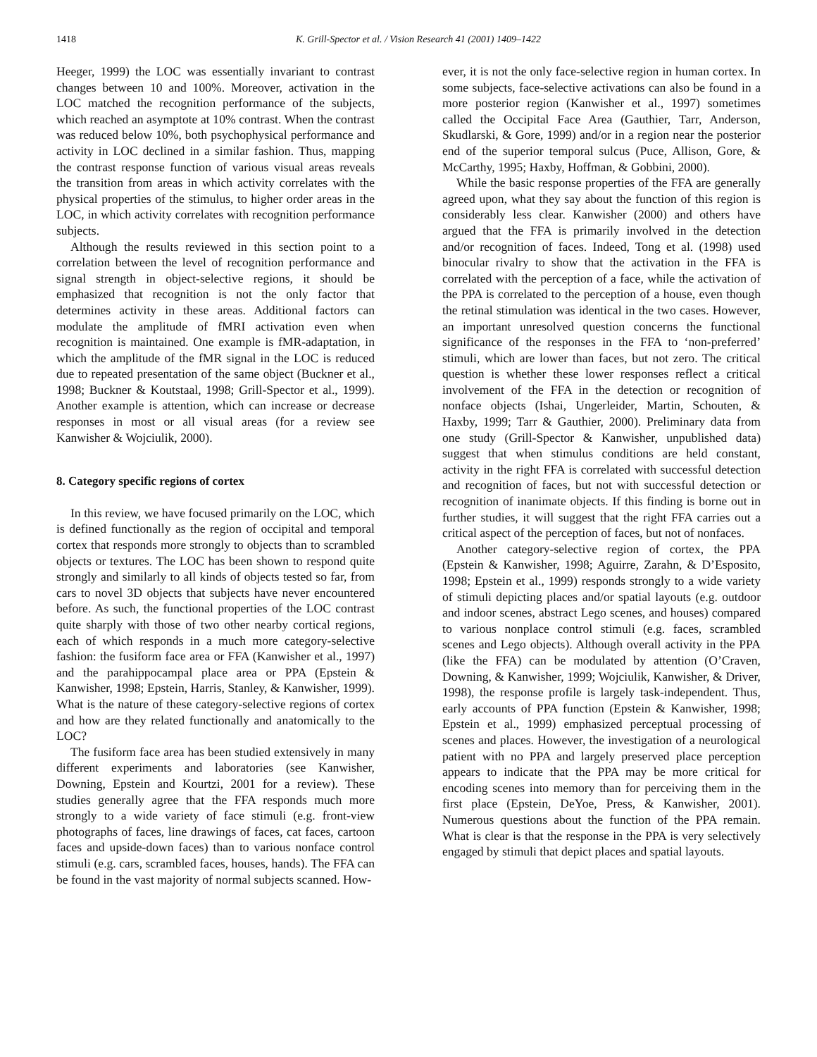1418 K. Grill-Spector et al. / Vision Research 41 (2001) 1409–1422
Heeger, 1999) the LOC was essentially invariant to contrast changes between 10 and 100%. Moreover, activation in the LOC matched the recognition performance of the subjects, which reached an asymptote at 10% contrast. When the contrast was reduced below 10%, both psychophysical performance and activity in LOC declined in a similar fashion. Thus, mapping the contrast response function of various visual areas reveals the transition from areas in which activity correlates with the physical properties of the stimulus, to higher order areas in the LOC, in which activity correlates with recognition performance subjects.
Although the results reviewed in this section point to a correlation between the level of recognition performance and signal strength in object-selective regions, it should be emphasized that recognition is not the only factor that determines activity in these areas. Additional factors can modulate the amplitude of fMRI activation even when recognition is maintained. One example is fMR-adaptation, in which the amplitude of the fMR signal in the LOC is reduced due to repeated presentation of the same object (Buckner et al., 1998; Buckner & Koutstaal, 1998; Grill-Spector et al., 1999). Another example is attention, which can increase or decrease responses in most or all visual areas (for a review see Kanwisher & Wojciulik, 2000).
8. Category specific regions of cortex
In this review, we have focused primarily on the LOC, which is defined functionally as the region of occipital and temporal cortex that responds more strongly to objects than to scrambled objects or textures. The LOC has been shown to respond quite strongly and similarly to all kinds of objects tested so far, from cars to novel 3D objects that subjects have never encountered before. As such, the functional properties of the LOC contrast quite sharply with those of two other nearby cortical regions, each of which responds in a much more category-selective fashion: the fusiform face area or FFA (Kanwisher et al., 1997) and the parahippocampal place area or PPA (Epstein & Kanwisher, 1998; Epstein, Harris, Stanley, & Kanwisher, 1999). What is the nature of these category-selective regions of cortex and how are they related functionally and anatomically to the LOC?
The fusiform face area has been studied extensively in many different experiments and laboratories (see Kanwisher, Downing, Epstein and Kourtzi, 2001 for a review). These studies generally agree that the FFA responds much more strongly to a wide variety of face stimuli (e.g. front-view photographs of faces, line drawings of faces, cat faces, cartoon faces and upside-down faces) than to various nonface control stimuli (e.g. cars, scrambled faces, houses, hands). The FFA can be found in the vast majority of normal subjects scanned. How-
ever, it is not the only face-selective region in human cortex. In some subjects, face-selective activations can also be found in a more posterior region (Kanwisher et al., 1997) sometimes called the Occipital Face Area (Gauthier, Tarr, Anderson, Skudlarski, & Gore, 1999) and/or in a region near the posterior end of the superior temporal sulcus (Puce, Allison, Gore, & McCarthy, 1995; Haxby, Hoffman, & Gobbini, 2000).
While the basic response properties of the FFA are generally agreed upon, what they say about the function of this region is considerably less clear. Kanwisher (2000) and others have argued that the FFA is primarily involved in the detection and/or recognition of faces. Indeed, Tong et al. (1998) used binocular rivalry to show that the activation in the FFA is correlated with the perception of a face, while the activation of the PPA is correlated to the perception of a house, even though the retinal stimulation was identical in the two cases. However, an important unresolved question concerns the functional significance of the responses in the FFA to ‘non-preferred’ stimuli, which are lower than faces, but not zero. The critical question is whether these lower responses reflect a critical involvement of the FFA in the detection or recognition of nonface objects (Ishai, Ungerleider, Martin, Schouten, & Haxby, 1999; Tarr & Gauthier, 2000). Preliminary data from one study (Grill-Spector & Kanwisher, unpublished data) suggest that when stimulus conditions are held constant, activity in the right FFA is correlated with successful detection and recognition of faces, but not with successful detection or recognition of inanimate objects. If this finding is borne out in further studies, it will suggest that the right FFA carries out a critical aspect of the perception of faces, but not of nonfaces.
Another category-selective region of cortex, the PPA (Epstein & Kanwisher, 1998; Aguirre, Zarahn, & D’Esposito, 1998; Epstein et al., 1999) responds strongly to a wide variety of stimuli depicting places and/or spatial layouts (e.g. outdoor and indoor scenes, abstract Lego scenes, and houses) compared to various nonplace control stimuli (e.g. faces, scrambled scenes and Lego objects). Although overall activity in the PPA (like the FFA) can be modulated by attention (O’Craven, Downing, & Kanwisher, 1999; Wojciulik, Kanwisher, & Driver, 1998), the response profile is largely task-independent. Thus, early accounts of PPA function (Epstein & Kanwisher, 1998; Epstein et al., 1999) emphasized perceptual processing of scenes and places. However, the investigation of a neurological patient with no PPA and largely preserved place perception appears to indicate that the PPA may be more critical for encoding scenes into memory than for perceiving them in the first place (Epstein, DeYoe, Press, & Kanwisher, 2001). Numerous questions about the function of the PPA remain. What is clear is that the response in the PPA is very selectively engaged by stimuli that depict places and spatial layouts.